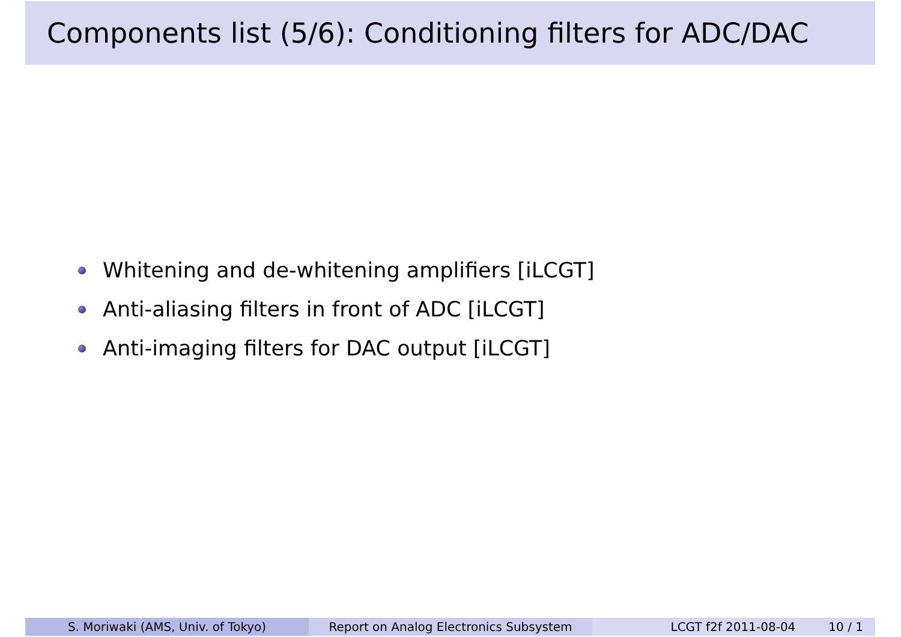Components list (5/6): Conditioning filters for ADC/DAC
Whitening and de-whitening amplifiers [iLCGT]
Anti-aliasing filters in front of ADC [iLCGT]
Anti-imaging filters for DAC output [iLCGT]
S. Moriwaki (AMS, Univ. of Tokyo) Report on Analog Electronics Subsystem LCGT f2f 2011-08-04 10 / 1